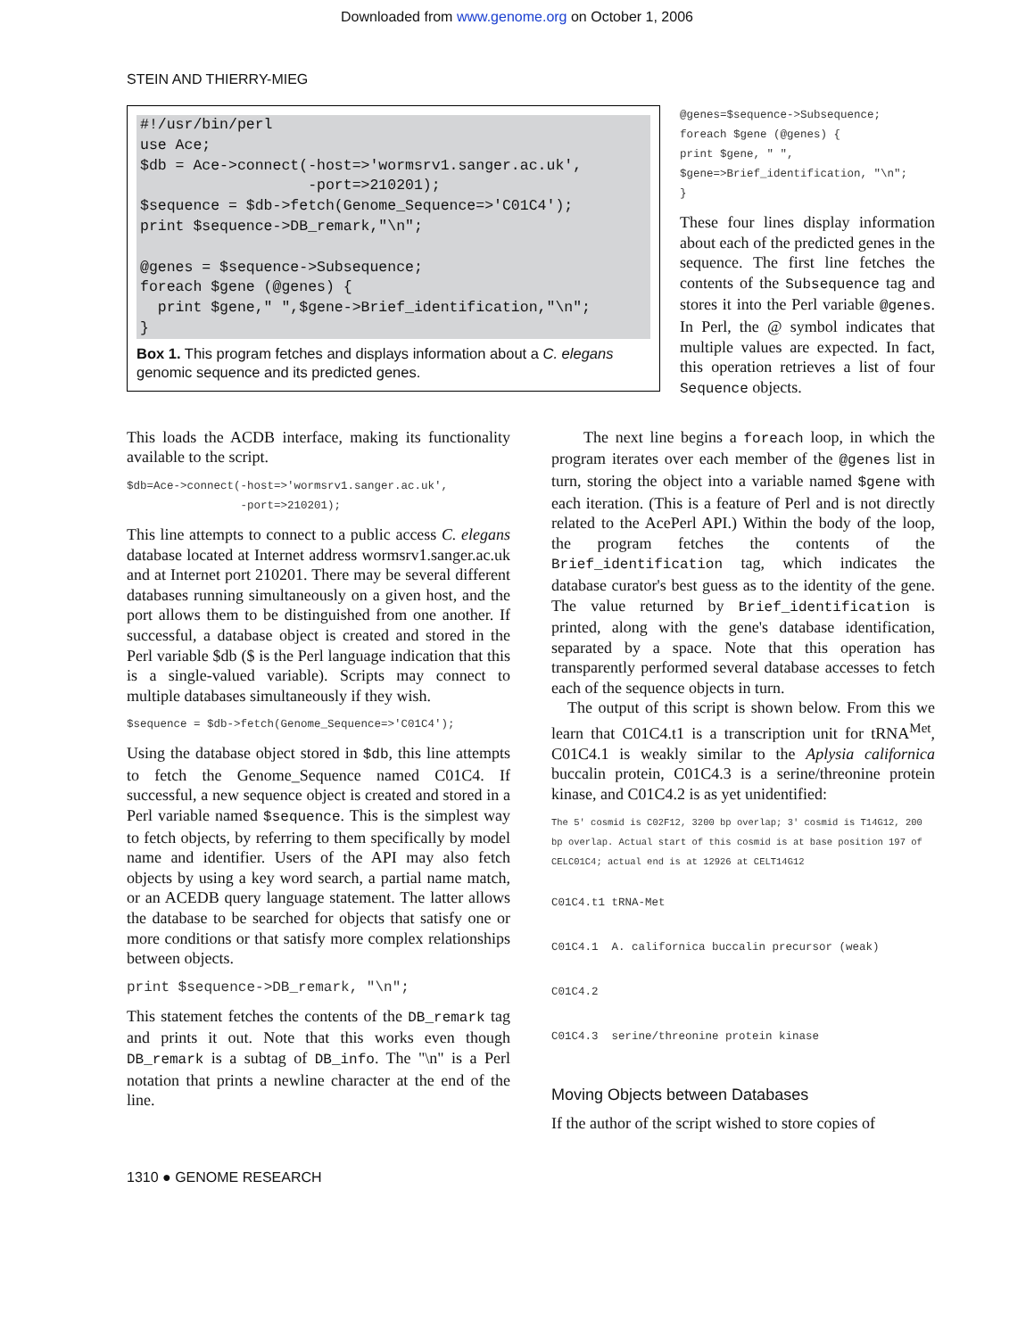Downloaded from www.genome.org on October 1, 2006
STEIN AND THIERRY-MIEG
#!/usr/bin/perl
use Ace;
$db = Ace->connect(-host=>'wormsrv1.sanger.ac.uk',
                   -port=>210201);
$sequence = $db->fetch(Genome_Sequence=>'C01C4');
print $sequence->DB_remark,"\n";

@genes = $sequence->Subsequence;
foreach $gene (@genes) {
  print $gene," ",$gene->Brief_identification,"\n";
}
Box 1. This program fetches and displays information about a C. elegans genomic sequence and its predicted genes.
@genes=$sequence->Subsequence;
foreach $gene (@genes) {
print $gene, " ",
$gene=>Brief_identification, "\n";
}
These four lines display information about each of the predicted genes in the sequence. The first line fetches the contents of the Subsequence tag and stores it into the Perl variable @genes. In Perl, the @ symbol indicates that multiple values are expected. In fact, this operation retrieves a list of four Sequence objects.
This loads the ACDB interface, making its functionality available to the script.
$db=Ace->connect(-host=>'wormsrv1.sanger.ac.uk',
                 -port=>210201);
This line attempts to connect to a public access C. elegans database located at Internet address wormsrv1.sanger.ac.uk and at Internet port 210201. There may be several different databases running simultaneously on a given host, and the port allows them to be distinguished from one another. If successful, a database object is created and stored in the Perl variable $db ($ is the Perl language indication that this is a single-valued variable). Scripts may connect to multiple databases simultaneously if they wish.
$sequence = $db->fetch(Genome_Sequence=>'C01C4');
Using the database object stored in $db, this line attempts to fetch the Genome_Sequence named C01C4. If successful, a new sequence object is created and stored in a Perl variable named $sequence. This is the simplest way to fetch objects, by referring to them specifically by model name and identifier. Users of the API may also fetch objects by using a key word search, a partial name match, or an ACEDB query language statement. The latter allows the database to be searched for objects that satisfy one or more conditions or that satisfy more complex relationships between objects.
print $sequence->DB_remark, "\n";
This statement fetches the contents of the DB_remark tag and prints it out. Note that this works even though DB_remark is a subtag of DB_info. The "\n" is a Perl notation that prints a newline character at the end of the line.
  The next line begins a foreach loop, in which the program iterates over each member of the @genes list in turn, storing the object into a variable named $gene with each iteration. (This is a feature of Perl and is not directly related to the AcePerl API.) Within the body of the loop, the program fetches the contents of the Brief_identification tag, which indicates the database curator's best guess as to the identity of the gene. The value returned by Brief_identification is printed, along with the gene's database identification, separated by a space. Note that this operation has transparently performed several database accesses to fetch each of the sequence objects in turn.
 The output of this script is shown below. From this we learn that C01C4.t1 is a transcription unit for tRNA<sup>Met</sup>, C01C4.1 is weakly similar to the Aplysia californica buccalin protein, C01C4.3 is a serine/threonine protein kinase, and C01C4.2 is as yet unidentified:
The 5' cosmid is C02F12, 3200 bp overlap; 3' cosmid is T14G12, 200 bp overlap. Actual start of this cosmid is at base position 197 of CELC01C4; actual end is at 12926 at CELT14G12
C01C4.t1 tRNA-Met
C01C4.1  A. californica buccalin precursor (weak)
C01C4.2
C01C4.3  serine/threonine protein kinase
Moving Objects between Databases
If the author of the script wished to store copies of
1310 ● GENOME RESEARCH